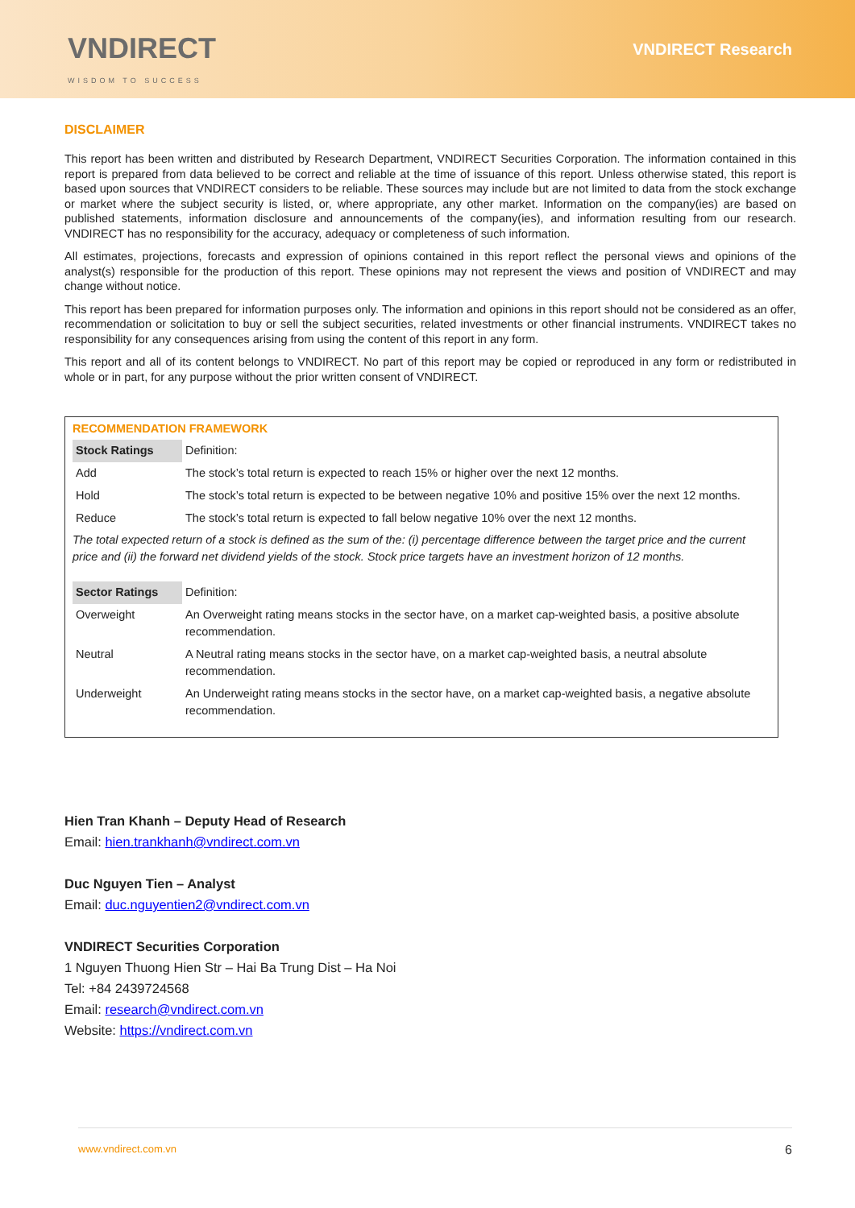VNDIRECT
WISDOM TO SUCCESS
VNDIRECT Research
DISCLAIMER
This report has been written and distributed by Research Department, VNDIRECT Securities Corporation. The information contained in this report is prepared from data believed to be correct and reliable at the time of issuance of this report. Unless otherwise stated, this report is based upon sources that VNDIRECT considers to be reliable. These sources may include but are not limited to data from the stock exchange or market where the subject security is listed, or, where appropriate, any other market. Information on the company(ies) are based on published statements, information disclosure and announcements of the company(ies), and information resulting from our research. VNDIRECT has no responsibility for the accuracy, adequacy or completeness of such information.
All estimates, projections, forecasts and expression of opinions contained in this report reflect the personal views and opinions of the analyst(s) responsible for the production of this report. These opinions may not represent the views and position of VNDIRECT and may change without notice.
This report has been prepared for information purposes only. The information and opinions in this report should not be considered as an offer, recommendation or solicitation to buy or sell the subject securities, related investments or other financial instruments. VNDIRECT takes no responsibility for any consequences arising from using the content of this report in any form.
This report and all of its content belongs to VNDIRECT. No part of this report may be copied or reproduced in any form or redistributed in whole or in part, for any purpose without the prior written consent of VNDIRECT.
RECOMMENDATION FRAMEWORK
| Stock Ratings | Definition: |
| Add | The stock’s total return is expected to reach 15% or higher over the next 12 months. |
| Hold | The stock’s total return is expected to be between negative 10% and positive 15% over the next 12 months. |
| Reduce | The stock’s total return is expected to fall below negative 10% over the next 12 months. |
The total expected return of a stock is defined as the sum of the: (i) percentage difference between the target price and the current price and (ii) the forward net dividend yields of the stock. Stock price targets have an investment horizon of 12 months.
| Sector Ratings | Definition: |
| Overweight | An Overweight rating means stocks in the sector have, on a market cap-weighted basis, a positive absolute recommendation. |
| Neutral | A Neutral rating means stocks in the sector have, on a market cap-weighted basis, a neutral absolute recommendation. |
| Underweight | An Underweight rating means stocks in the sector have, on a market cap-weighted basis, a negative absolute recommendation. |
Hien Tran Khanh – Deputy Head of Research
Email: hien.trankhanh@vndirect.com.vn
Duc Nguyen Tien – Analyst
Email: duc.nguyentien2@vndirect.com.vn
VNDIRECT Securities Corporation
1 Nguyen Thuong Hien Str – Hai Ba Trung Dist – Ha Noi
Tel: +84 2439724568
Email: research@vndirect.com.vn
Website: https://vndirect.com.vn
www.vndirect.com.vn 6